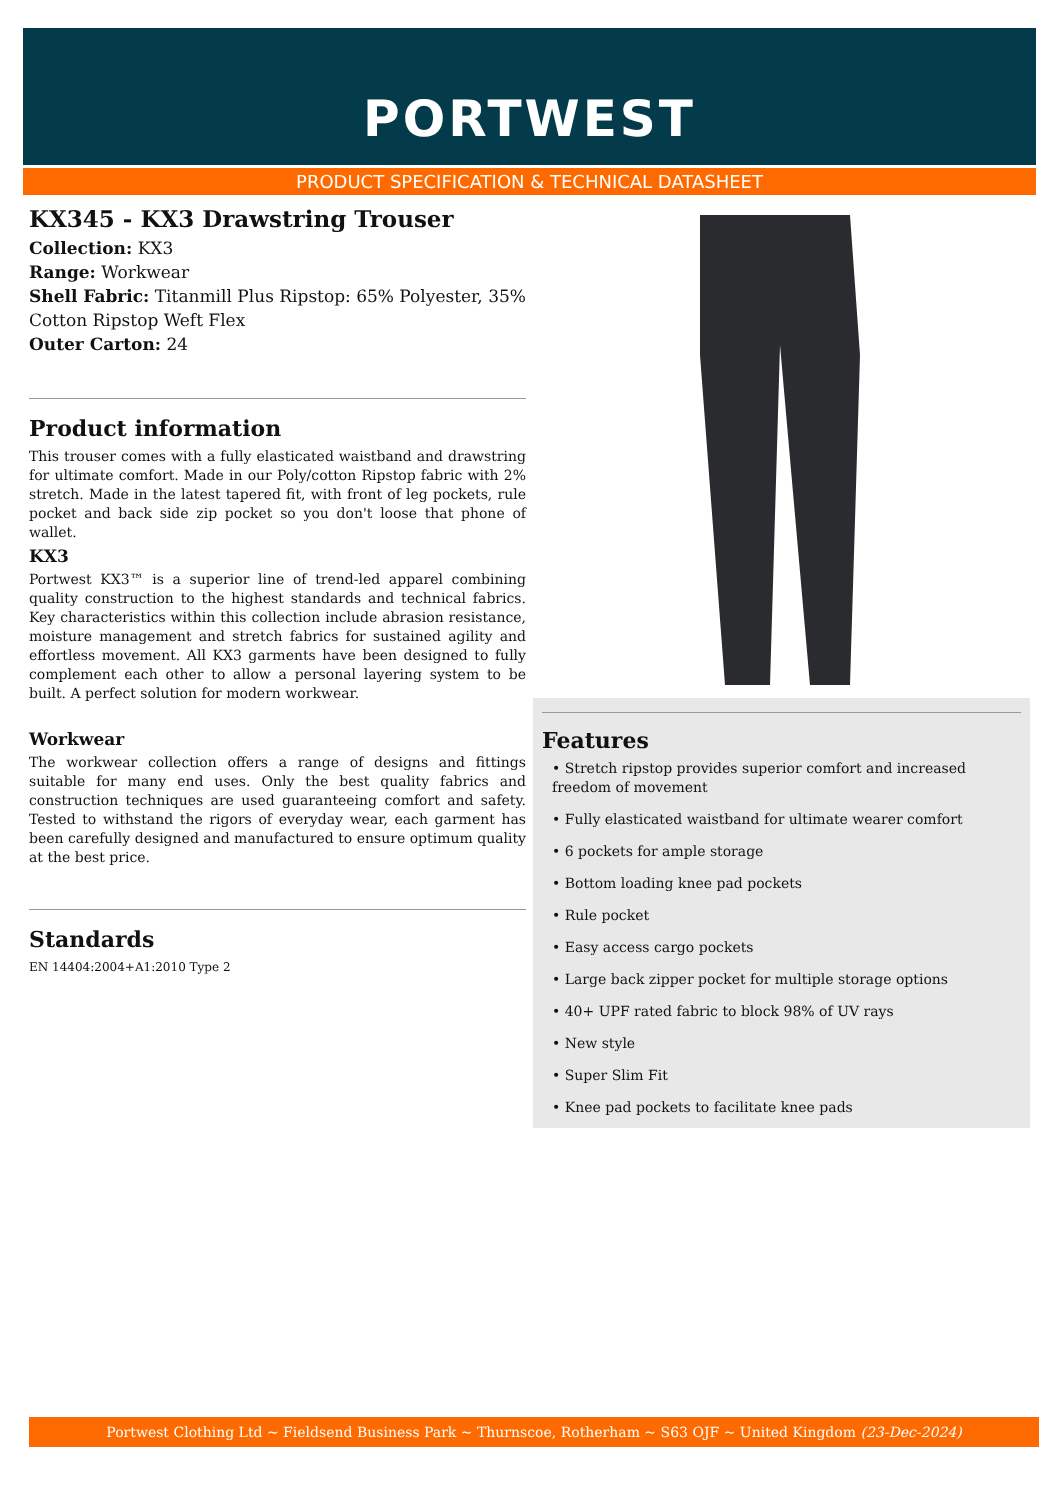PORTWEST
PRODUCT SPECIFICATION & TECHNICAL DATASHEET
KX345 - KX3 Drawstring Trouser
Collection: KX3
Range: Workwear
Shell Fabric: Titanmill Plus Ripstop: 65% Polyester, 35% Cotton Ripstop Weft Flex
Outer Carton: 24
Product information
This trouser comes with a fully elasticated waistband and drawstring for ultimate comfort. Made in our Poly/cotton Ripstop fabric with 2% stretch. Made in the latest tapered fit, with front of leg pockets, rule pocket and back side zip pocket so you don't loose that phone of wallet.
KX3
Portwest KX3™ is a superior line of trend-led apparel combining quality construction to the highest standards and technical fabrics. Key characteristics within this collection include abrasion resistance, moisture management and stretch fabrics for sustained agility and effortless movement. All KX3 garments have been designed to fully complement each other to allow a personal layering system to be built. A perfect solution for modern workwear.
Workwear
The workwear collection offers a range of designs and fittings suitable for many end uses. Only the best quality fabrics and construction techniques are used guaranteeing comfort and safety. Tested to withstand the rigors of everyday wear, each garment has been carefully designed and manufactured to ensure optimum quality at the best price.
Standards
EN 14404:2004+A1:2010 Type 2
Features
• Stretch ripstop provides superior comfort and increased freedom of movement
• Fully elasticated waistband for ultimate wearer comfort
• 6 pockets for ample storage
• Bottom loading knee pad pockets
• Rule pocket
• Easy access cargo pockets
• Large back zipper pocket for multiple storage options
• 40+ UPF rated fabric to block 98% of UV rays
• New style
• Super Slim Fit
• Knee pad pockets to facilitate knee pads
Portwest Clothing Ltd ~ Fieldsend Business Park ~ Thurnscoe, Rotherham ~ S63 OJF ~ United Kingdom (23-Dec-2024)